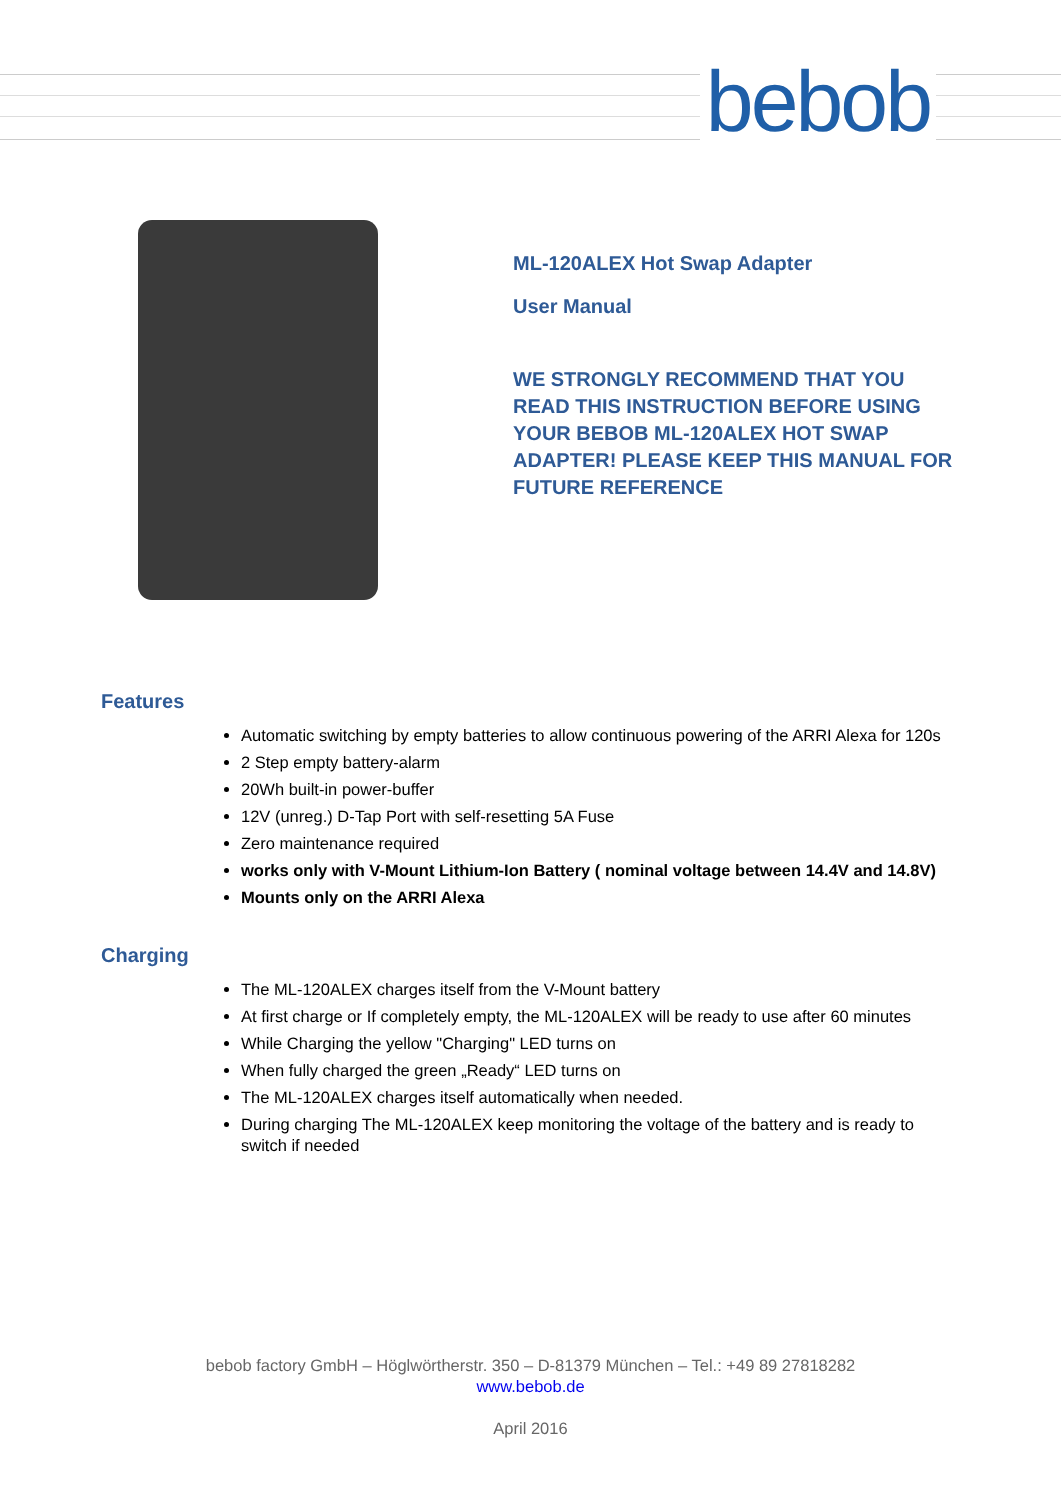bebob
ML-120ALEX Hot Swap Adapter
User Manual
WE STRONGLY RECOMMEND THAT YOU READ THIS INSTRUCTION BEFORE USING YOUR BEBOB ML-120ALEX HOT SWAP ADAPTER! PLEASE KEEP THIS MANUAL FOR FUTURE REFERENCE
Features
Automatic switching by empty batteries to allow continuous powering of the ARRI Alexa for 120s
2 Step empty battery-alarm
20Wh built-in power-buffer
12V (unreg.) D-Tap Port with self-resetting 5A Fuse
Zero maintenance required
works only with V-Mount Lithium-Ion Battery ( nominal voltage between 14.4V and 14.8V)
Mounts only on the ARRI Alexa
Charging
The ML-120ALEX charges itself from the V-Mount battery
At first charge or If completely empty, the ML-120ALEX will be ready to use after 60 minutes
While Charging the yellow "Charging" LED turns on
When fully charged the green „Ready“ LED turns on
The ML-120ALEX charges itself automatically when needed.
During charging The ML-120ALEX keep monitoring the voltage of the battery and is ready to switch if needed
bebob factory GmbH – Höglwörtherstr. 350 – D-81379 München – Tel.: +49 89 27818282
www.bebob.de
April 2016